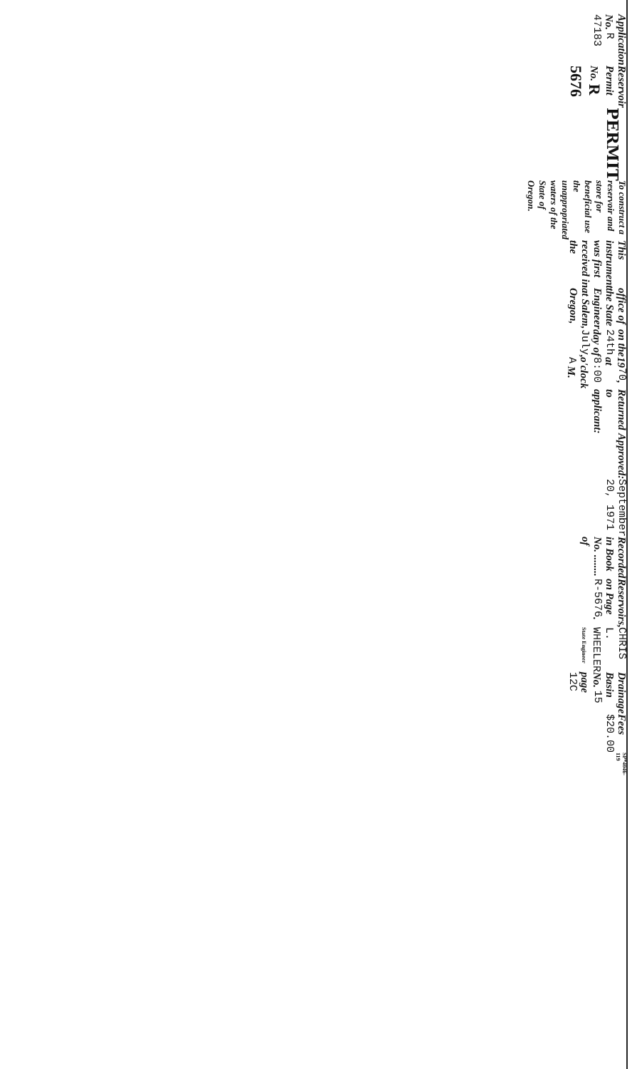Application No. R 47183
Reservoir Permit No. R 5676
PERMIT
To construct a reservoir and store for beneficial use the unappropriated waters of the State of Oregon.
This instrument was first received in the
office of the State Engineer at Salem, Oregon,
on the 24th day of July,
1970, at 8:00 o'clock A M.
Returned to applicant:
Approved:
September 20, 1971
Recorded in Book No. ........ of
Reservoirs, on Page R-5676.
CHRIS L. WHEELER State Engineer
Drainage Basin No. 15 page 12C
Fees $20.00
SP*4046-119